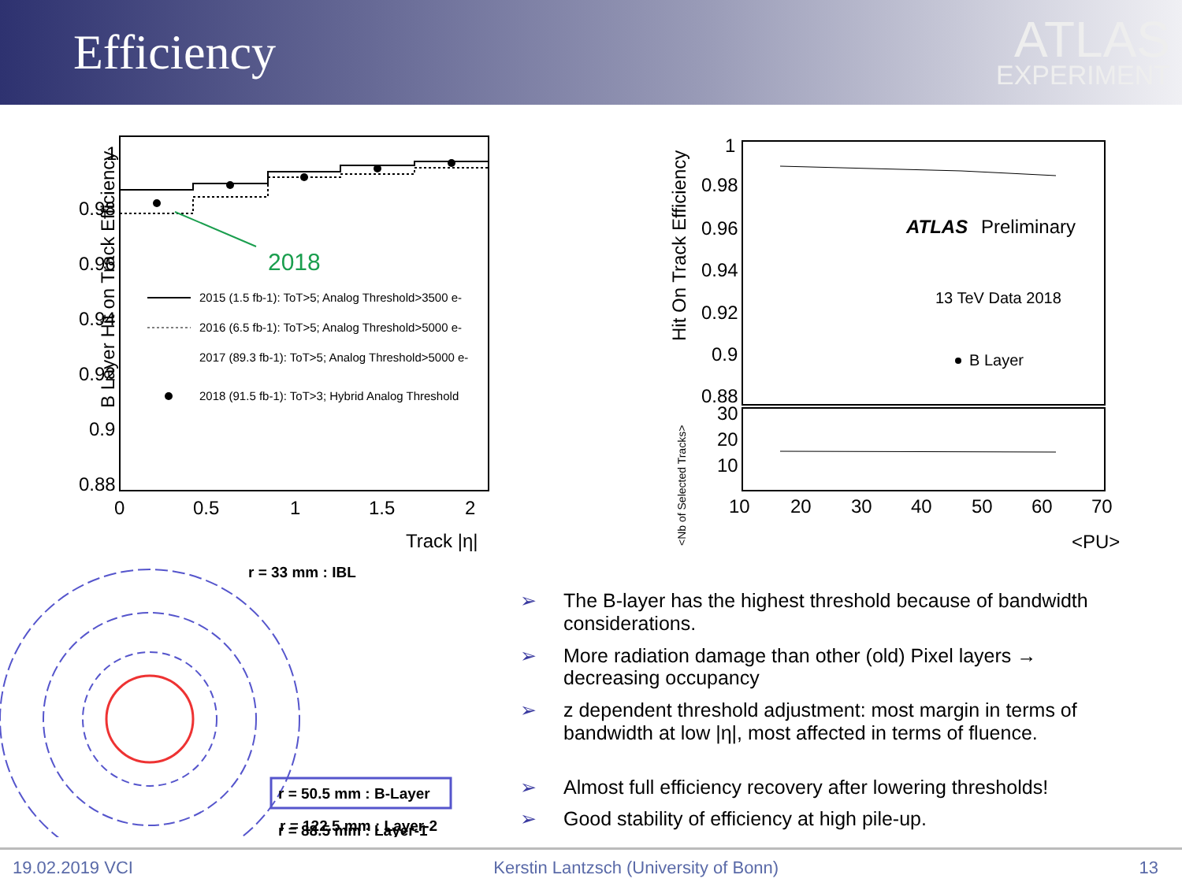Efficiency
ATLAS
EXPERIMENT
B Layer Hit on Track Efficiency
1
0.98
0.96
0.94
0.92
0.9
0.88
0
0.5
1
1.5
2
Track |η|
2018
2015 (1.5 fb-1): ToT>5; Analog Threshold>3500 e-
2016 (6.5 fb-1): ToT>5; Analog Threshold>5000 e-
2017 (89.3 fb-1): ToT>5; Analog Threshold>5000 e-
2018 (91.5 fb-1): ToT>3; Hybrid Analog Threshold
Hit On Track Efficiency
<Nb of Selected Tracks>
1
0.98
0.96
0.94
0.92
0.9
0.88
30
20
10
10
20
30
40
50
60
70
<PU>
ATLAS
Preliminary
13 TeV Data 2018
B Layer
r = 33 mm : IBL
r = 50.5 mm : B-Layer
r = 88.5 mm : Layer-1
r = 122.5 mm : Layer-2
➢ The B-layer has the highest threshold because of bandwidth considerations.
➢ More radiation damage than other (old) Pixel layers → decreasing occupancy
➢ z dependent threshold adjustment: most margin in terms of bandwidth at low |η|, most affected in terms of fluence.
➢ Almost full efficiency recovery after lowering thresholds!
➢ Good stability of efficiency at high pile-up.
19.02.2019 VCI Kerstin Lantzsch (University of Bonn) 13